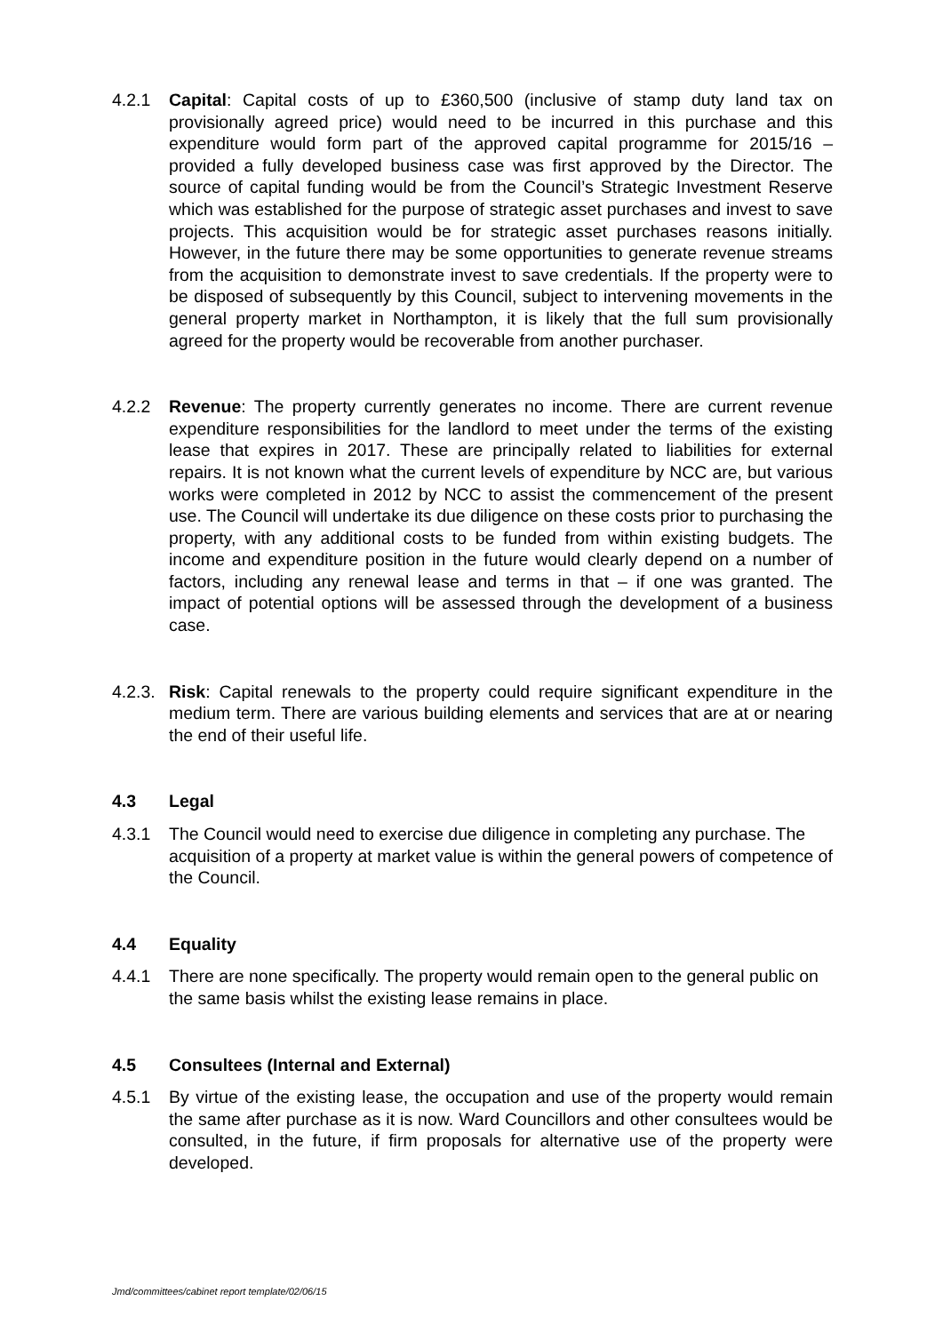4.2.1 Capital: Capital costs of up to £360,500 (inclusive of stamp duty land tax on provisionally agreed price) would need to be incurred in this purchase and this expenditure would form part of the approved capital programme for 2015/16 – provided a fully developed business case was first approved by the Director. The source of capital funding would be from the Council’s Strategic Investment Reserve which was established for the purpose of strategic asset purchases and invest to save projects. This acquisition would be for strategic asset purchases reasons initially. However, in the future there may be some opportunities to generate revenue streams from the acquisition to demonstrate invest to save credentials. If the property were to be disposed of subsequently by this Council, subject to intervening movements in the general property market in Northampton, it is likely that the full sum provisionally agreed for the property would be recoverable from another purchaser.
4.2.2 Revenue: The property currently generates no income. There are current revenue expenditure responsibilities for the landlord to meet under the terms of the existing lease that expires in 2017. These are principally related to liabilities for external repairs. It is not known what the current levels of expenditure by NCC are, but various works were completed in 2012 by NCC to assist the commencement of the present use. The Council will undertake its due diligence on these costs prior to purchasing the property, with any additional costs to be funded from within existing budgets. The income and expenditure position in the future would clearly depend on a number of factors, including any renewal lease and terms in that – if one was granted. The impact of potential options will be assessed through the development of a business case.
4.2.3. Risk: Capital renewals to the property could require significant expenditure in the medium term. There are various building elements and services that are at or nearing the end of their useful life.
4.3 Legal
4.3.1 The Council would need to exercise due diligence in completing any purchase. The acquisition of a property at market value is within the general powers of competence of the Council.
4.4 Equality
4.4.1 There are none specifically. The property would remain open to the general public on the same basis whilst the existing lease remains in place.
4.5 Consultees (Internal and External)
4.5.1 By virtue of the existing lease, the occupation and use of the property would remain the same after purchase as it is now. Ward Councillors and other consultees would be consulted, in the future, if firm proposals for alternative use of the property were developed.
Jmd/committees/cabinet report template/02/06/15